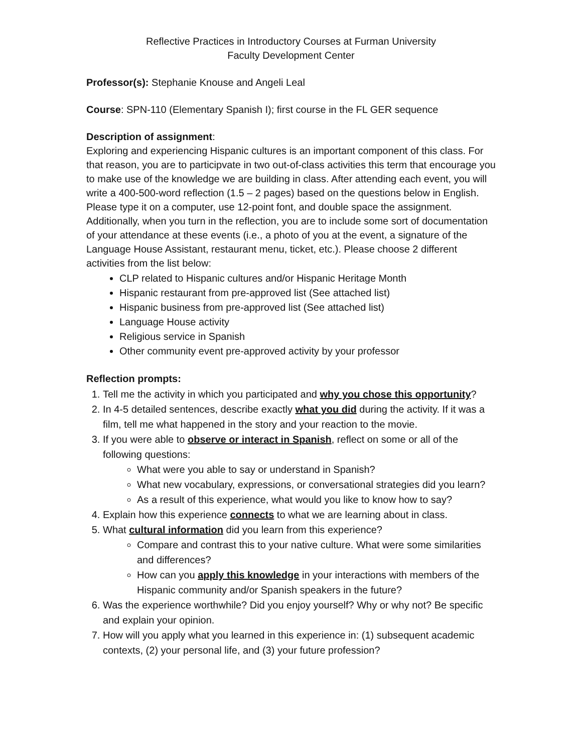Reflective Practices in Introductory Courses at Furman University
Faculty Development Center
Professor(s): Stephanie Knouse and Angeli Leal
Course: SPN-110 (Elementary Spanish I); first course in the FL GER sequence
Description of assignment:
Exploring and experiencing Hispanic cultures is an important component of this class. For that reason, you are to participvate in two out-of-class activities this term that encourage you to make use of the knowledge we are building in class. After attending each event, you will write a 400-500-word reflection (1.5 – 2 pages) based on the questions below in English. Please type it on a computer, use 12-point font, and double space the assignment. Additionally, when you turn in the reflection, you are to include some sort of documentation of your attendance at these events (i.e., a photo of you at the event, a signature of the Language House Assistant, restaurant menu, ticket, etc.). Please choose 2 different activities from the list below:
CLP related to Hispanic cultures and/or Hispanic Heritage Month
Hispanic restaurant from pre-approved list (See attached list)
Hispanic business from pre-approved list (See attached list)
Language House activity
Religious service in Spanish
Other community event pre-approved activity by your professor
Reflection prompts:
1. Tell me the activity in which you participated and why you chose this opportunity?
2. In 4-5 detailed sentences, describe exactly what you did during the activity. If it was a film, tell me what happened in the story and your reaction to the movie.
3. If you were able to observe or interact in Spanish, reflect on some or all of the following questions:
What were you able to say or understand in Spanish?
What new vocabulary, expressions, or conversational strategies did you learn?
As a result of this experience, what would you like to know how to say?
4. Explain how this experience connects to what we are learning about in class.
5. What cultural information did you learn from this experience?
Compare and contrast this to your native culture. What were some similarities and differences?
How can you apply this knowledge in your interactions with members of the Hispanic community and/or Spanish speakers in the future?
6. Was the experience worthwhile? Did you enjoy yourself? Why or why not? Be specific and explain your opinion.
7. How will you apply what you learned in this experience in: (1) subsequent academic contexts, (2) your personal life, and (3) your future profession?